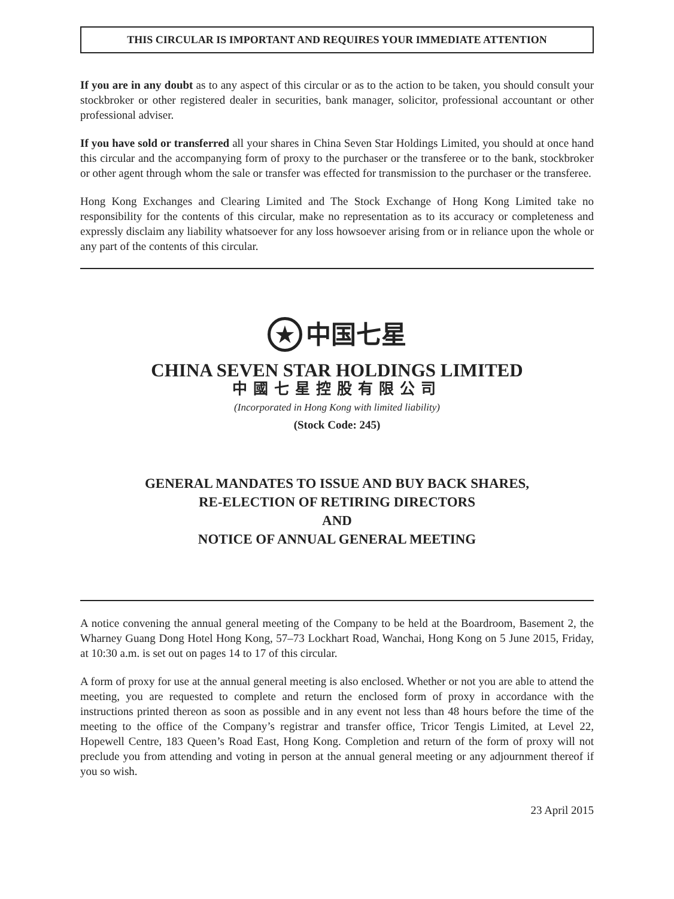THIS CIRCULAR IS IMPORTANT AND REQUIRES YOUR IMMEDIATE ATTENTION
If you are in any doubt as to any aspect of this circular or as to the action to be taken, you should consult your stockbroker or other registered dealer in securities, bank manager, solicitor, professional accountant or other professional adviser.
If you have sold or transferred all your shares in China Seven Star Holdings Limited, you should at once hand this circular and the accompanying form of proxy to the purchaser or the transferee or to the bank, stockbroker or other agent through whom the sale or transfer was effected for transmission to the purchaser or the transferee.
Hong Kong Exchanges and Clearing Limited and The Stock Exchange of Hong Kong Limited take no responsibility for the contents of this circular, make no representation as to its accuracy or completeness and expressly disclaim any liability whatsoever for any loss howsoever arising from or in reliance upon the whole or any part of the contents of this circular.
★ 中国七星
CHINA SEVEN STAR HOLDINGS LIMITED
中國七星控股有限公司
(Incorporated in Hong Kong with limited liability)
(Stock Code: 245)
GENERAL MANDATES TO ISSUE AND BUY BACK SHARES,
RE-ELECTION OF RETIRING DIRECTORS
AND
NOTICE OF ANNUAL GENERAL MEETING
A notice convening the annual general meeting of the Company to be held at the Boardroom, Basement 2, the Wharney Guang Dong Hotel Hong Kong, 57–73 Lockhart Road, Wanchai, Hong Kong on 5 June 2015, Friday, at 10:30 a.m. is set out on pages 14 to 17 of this circular.
A form of proxy for use at the annual general meeting is also enclosed. Whether or not you are able to attend the meeting, you are requested to complete and return the enclosed form of proxy in accordance with the instructions printed thereon as soon as possible and in any event not less than 48 hours before the time of the meeting to the office of the Company’s registrar and transfer office, Tricor Tengis Limited, at Level 22, Hopewell Centre, 183 Queen’s Road East, Hong Kong. Completion and return of the form of proxy will not preclude you from attending and voting in person at the annual general meeting or any adjournment thereof if you so wish.
23 April 2015